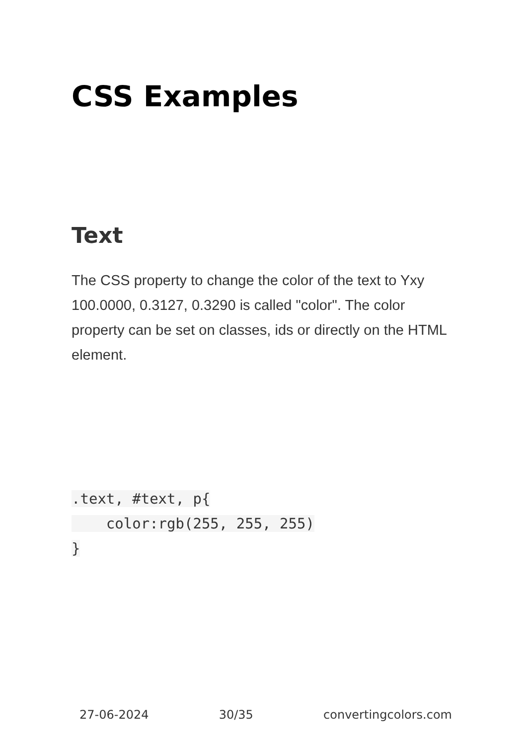CSS Examples
Text
The CSS property to change the color of the text to Yxy 100.0000, 0.3127, 0.3290 is called "color". The color property can be set on classes, ids or directly on the HTML element.
.text, #text, p{
    color:rgb(255, 255, 255)
}
27-06-2024 30/35 convertingcolors.com